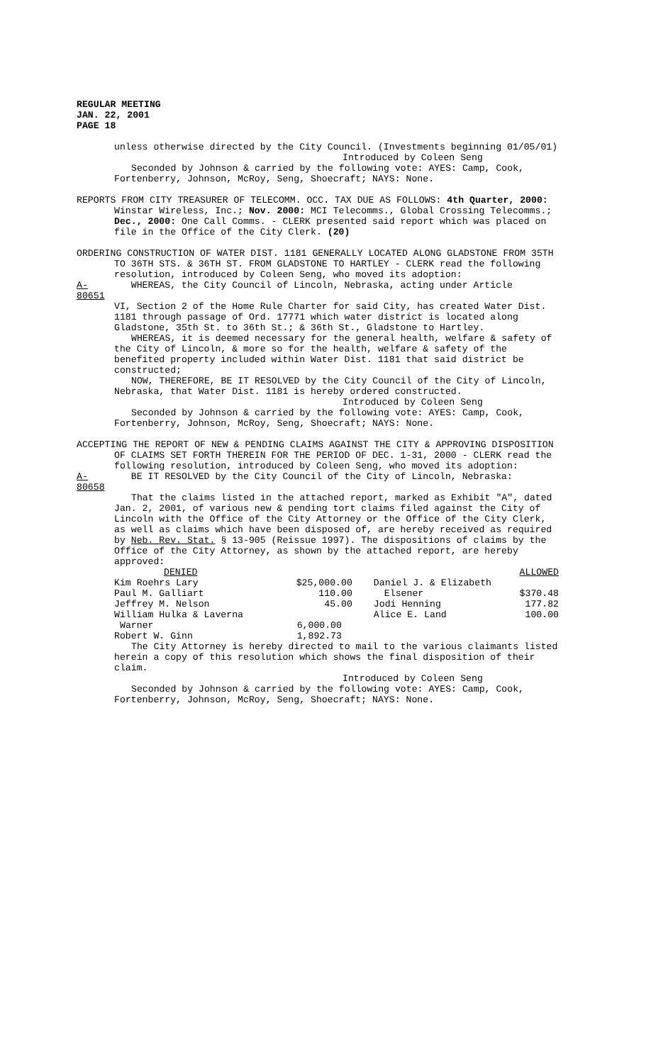REGULAR MEETING
JAN. 22, 2001
PAGE 18
unless otherwise directed by the City Council. (Investments beginning 01/05/01)
Introduced by Coleen Seng
Seconded by Johnson & carried by the following vote: AYES: Camp, Cook, Fortenberry, Johnson, McRoy, Seng, Shoecraft; NAYS: None.
REPORTS FROM CITY TREASURER OF TELECOMM. OCC. TAX DUE AS FOLLOWS: 4th Quarter, 2000: Winstar Wireless, Inc.; Nov. 2000: MCI Telecomms., Global Crossing Telecomms.; Dec., 2000: One Call Comms. - CLERK presented said report which was placed on file in the Office of the City Clerk. (20)
ORDERING CONSTRUCTION OF WATER DIST. 1181 GENERALLY LOCATED ALONG GLADSTONE FROM 35TH TO 36TH STS. & 36TH ST. FROM GLADSTONE TO HARTLEY - CLERK read the following resolution, introduced by Coleen Seng, who moved its adoption:
A-80651 WHEREAS, the City Council of Lincoln, Nebraska, acting under Article
VI, Section 2 of the Home Rule Charter for said City, has created Water Dist. 1181 through passage of Ord. 17771 which water district is located along Gladstone, 35th St. to 36th St.; & 36th St., Gladstone to Hartley.
WHEREAS, it is deemed necessary for the general health, welfare & safety of the City of Lincoln, & more so for the health, welfare & safety of the benefited property included within Water Dist. 1181 that said district be constructed;
NOW, THEREFORE, BE IT RESOLVED by the City Council of the City of Lincoln, Nebraska, that Water Dist. 1181 is hereby ordered constructed.
Introduced by Coleen Seng
Seconded by Johnson & carried by the following vote: AYES: Camp, Cook, Fortenberry, Johnson, McRoy, Seng, Shoecraft; NAYS: None.
ACCEPTING THE REPORT OF NEW & PENDING CLAIMS AGAINST THE CITY & APPROVING DISPOSITION OF CLAIMS SET FORTH THEREIN FOR THE PERIOD OF DEC. 1-31, 2000 - CLERK read the following resolution, introduced by Coleen Seng, who moved its adoption:
A-80658 BE IT RESOLVED by the City Council of the City of Lincoln, Nebraska:
That the claims listed in the attached report, marked as Exhibit "A", dated Jan. 2, 2001, of various new & pending tort claims filed against the City of Lincoln with the Office of the City Attorney or the Office of the City Clerk, as well as claims which have been disposed of, are hereby received as required by Neb. Rev. Stat. § 13-905 (Reissue 1997). The dispositions of claims by the Office of the City Attorney, as shown by the attached report, are hereby approved:
| DENIED | | | ALLOWED |
| Kim Roehrs Lary | $25,000.00 | Daniel J. & Elizabeth | |
| Paul M. Galliart | 110.00 | Elsener | $370.48 |
| Jeffrey M. Nelson | 45.00 | Jodi Henning | 177.82 |
| William Hulka & Laverna | | Alice E. Land | 100.00 |
| Warner | 6,000.00 | | |
| Robert W. Ginn | 1,892.73 | | |
The City Attorney is hereby directed to mail to the various claimants listed herein a copy of this resolution which shows the final disposition of their claim.
Introduced by Coleen Seng
Seconded by Johnson & carried by the following vote: AYES: Camp, Cook, Fortenberry, Johnson, McRoy, Seng, Shoecraft; NAYS: None.